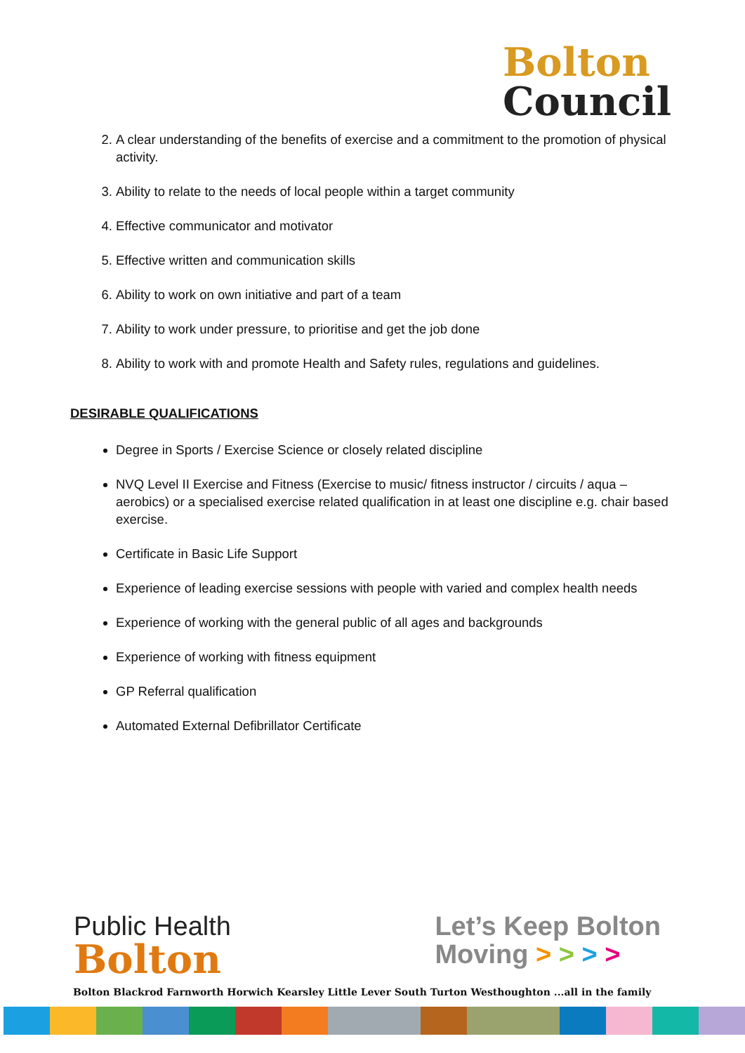Bolton
Council
2. A clear understanding of the benefits of exercise and a commitment to the promotion of physical activity.
3. Ability to relate to the needs of local people within a target community
4. Effective communicator and motivator
5. Effective written and communication skills
6. Ability to work on own initiative and part of a team
7. Ability to work under pressure, to prioritise and get the job done
8. Ability to work with and promote Health and Safety rules, regulations and guidelines.
DESIRABLE QUALIFICATIONS
Degree in Sports / Exercise Science or closely related discipline
NVQ Level II Exercise and Fitness (Exercise to music/ fitness instructor / circuits / aqua – aerobics) or a specialised exercise related qualification in at least one discipline e.g. chair based exercise.
Certificate in Basic Life Support
Experience of leading exercise sessions with people with varied and complex health needs
Experience of working with the general public of all ages and backgrounds
Experience of working with fitness equipment
GP Referral qualification
Automated External Defibrillator Certificate
Public Health
Bolton
Let’s Keep Bolton
Moving > > > >
Bolton Blackrod Farnworth Horwich Kearsley Little Lever South Turton Westhoughton ...all in the family